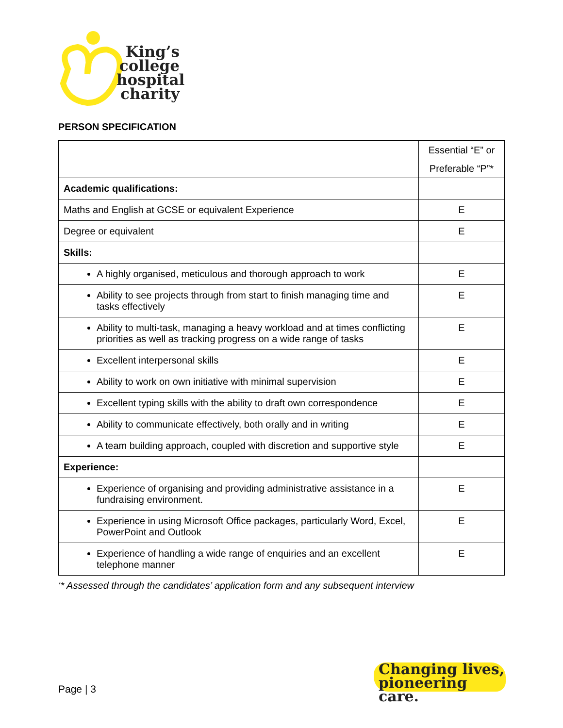King’s
college
hospital
charity
PERSON SPECIFICATION
| | Essential “E” or Preferable “P”* |
| Academic qualifications: | |
| Maths and English at GCSE or equivalent Experience | E |
| Degree or equivalent | E |
| Skills: | |
| A highly organised, meticulous and thorough approach to work | E |
| Ability to see projects through from start to finish managing time and tasks effectively | E |
| Ability to multi-task, managing a heavy workload and at times conflicting priorities as well as tracking progress on a wide range of tasks | E |
| Excellent interpersonal skills | E |
| Ability to work on own initiative with minimal supervision | E |
| Excellent typing skills with the ability to draft own correspondence | E |
| Ability to communicate effectively, both orally and in writing | E |
| A team building approach, coupled with discretion and supportive style | E |
| Experience: | |
| Experience of organising and providing administrative assistance in a fundraising environment. | E |
| Experience in using Microsoft Office packages, particularly Word, Excel, PowerPoint and Outlook | E |
| Experience of handling a wide range of enquiries and an excellent telephone manner | E |
‘* Assessed through the candidates’ application form and any subsequent interview
Page | 3
Changing lives,
pioneering care.